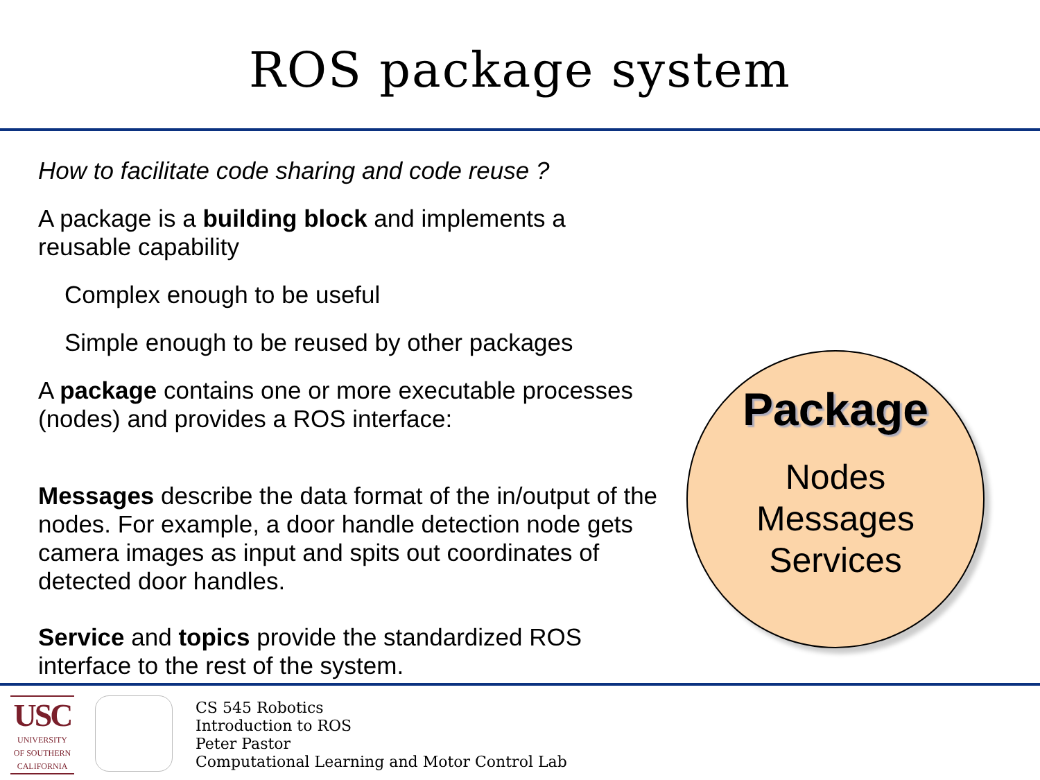ROS package system
How to facilitate code sharing and code reuse ?
A package is a building block and implements a reusable capability
Complex enough to be useful
Simple enough to be reused by other packages
A package contains one or more executable processes (nodes) and provides a ROS interface:
Messages describe the data format of the in/output of the nodes. For example, a door handle detection node gets camera images as input and spits out coordinates of detected door handles.
Service and topics provide the standardized ROS interface to the rest of the system.
Package
Nodes
Messages
Services
USC
UNIVERSITY
OF SOUTHERN
CALIFORNIA
CS 545 Robotics
Introduction to ROS
Peter Pastor
Computational Learning and Motor Control Lab